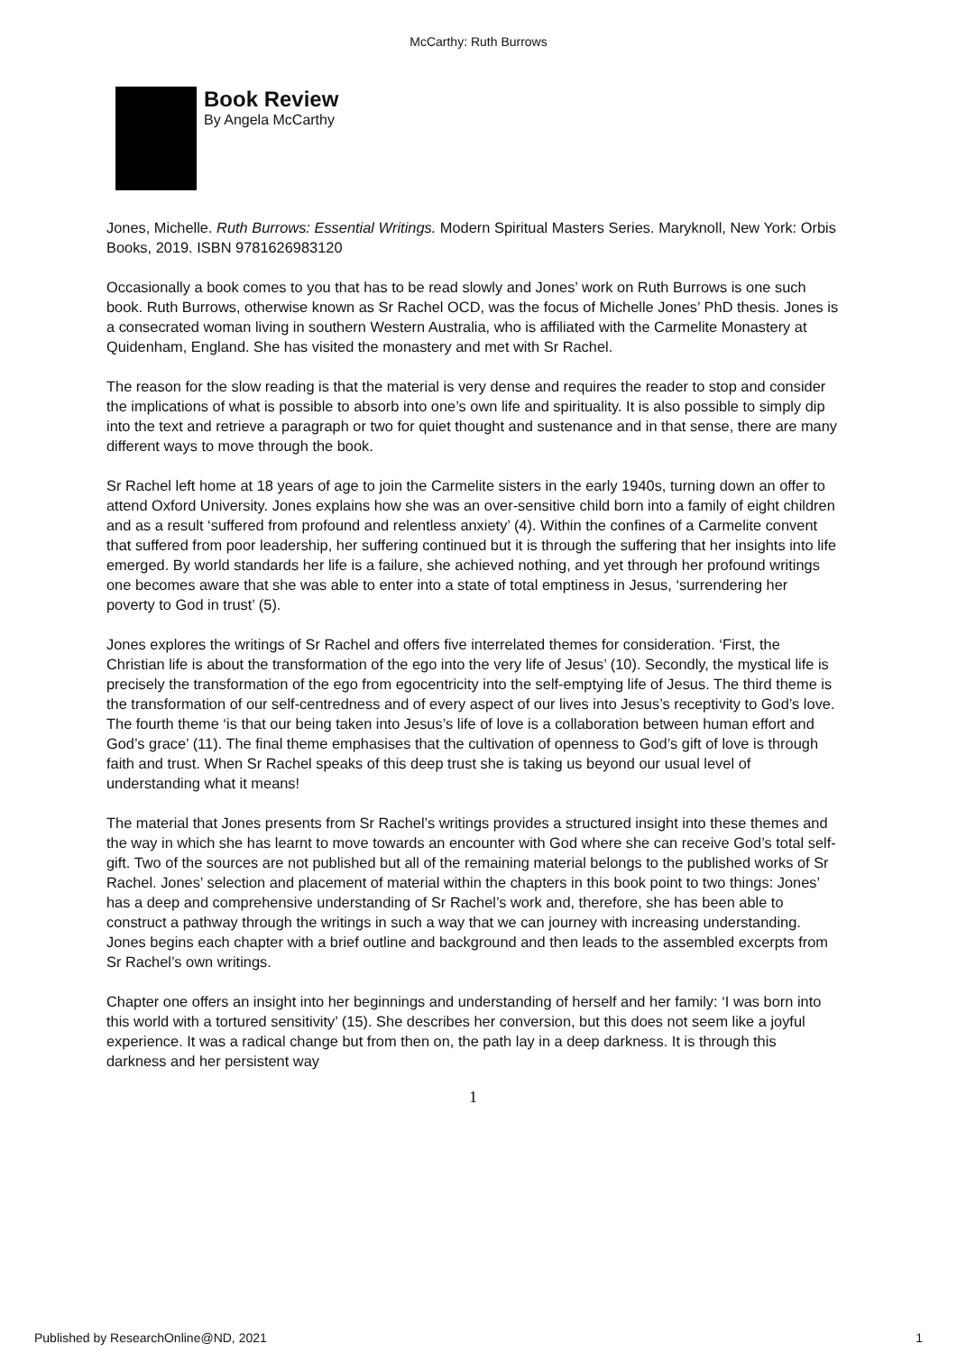McCarthy: Ruth Burrows
Book Review
By Angela McCarthy
Jones, Michelle. Ruth Burrows: Essential Writings. Modern Spiritual Masters Series. Maryknoll, New York: Orbis Books, 2019. ISBN 9781626983120
Occasionally a book comes to you that has to be read slowly and Jones’ work on Ruth Burrows is one such book. Ruth Burrows, otherwise known as Sr Rachel OCD, was the focus of Michelle Jones’ PhD thesis. Jones is a consecrated woman living in southern Western Australia, who is affiliated with the Carmelite Monastery at Quidenham, England. She has visited the monastery and met with Sr Rachel.
The reason for the slow reading is that the material is very dense and requires the reader to stop and consider the implications of what is possible to absorb into one’s own life and spirituality. It is also possible to simply dip into the text and retrieve a paragraph or two for quiet thought and sustenance and in that sense, there are many different ways to move through the book.
Sr Rachel left home at 18 years of age to join the Carmelite sisters in the early 1940s, turning down an offer to attend Oxford University. Jones explains how she was an over-sensitive child born into a family of eight children and as a result ‘suffered from profound and relentless anxiety’ (4). Within the confines of a Carmelite convent that suffered from poor leadership, her suffering continued but it is through the suffering that her insights into life emerged. By world standards her life is a failure, she achieved nothing, and yet through her profound writings one becomes aware that she was able to enter into a state of total emptiness in Jesus, ‘surrendering her poverty to God in trust’ (5).
Jones explores the writings of Sr Rachel and offers five interrelated themes for consideration. ‘First, the Christian life is about the transformation of the ego into the very life of Jesus’ (10). Secondly, the mystical life is precisely the transformation of the ego from egocentricity into the self-emptying life of Jesus. The third theme is the transformation of our self-centredness and of every aspect of our lives into Jesus’s receptivity to God’s love. The fourth theme ‘is that our being taken into Jesus’s life of love is a collaboration between human effort and God’s grace’ (11). The final theme emphasises that the cultivation of openness to God’s gift of love is through faith and trust. When Sr Rachel speaks of this deep trust she is taking us beyond our usual level of understanding what it means!
The material that Jones presents from Sr Rachel’s writings provides a structured insight into these themes and the way in which she has learnt to move towards an encounter with God where she can receive God’s total self-gift. Two of the sources are not published but all of the remaining material belongs to the published works of Sr Rachel. Jones’ selection and placement of material within the chapters in this book point to two things: Jones’ has a deep and comprehensive understanding of Sr Rachel’s work and, therefore, she has been able to construct a pathway through the writings in such a way that we can journey with increasing understanding. Jones begins each chapter with a brief outline and background and then leads to the assembled excerpts from Sr Rachel’s own writings.
Chapter one offers an insight into her beginnings and understanding of herself and her family: ‘I was born into this world with a tortured sensitivity’ (15). She describes her conversion, but this does not seem like a joyful experience. It was a radical change but from then on, the path lay in a deep darkness. It is through this darkness and her persistent way
1
Published by ResearchOnline@ND, 2021 1